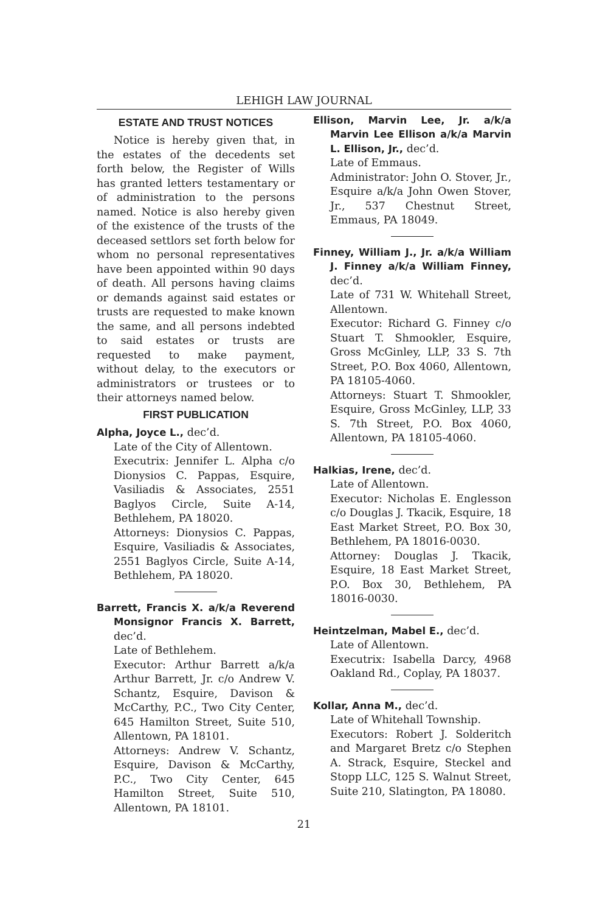LEHIGH LAW JOURNAL
ESTATE AND TRUST NOTICES
Notice is hereby given that, in the estates of the decedents set forth below, the Register of Wills has granted letters testamentary or of administration to the persons named. Notice is also hereby given of the existence of the trusts of the deceased settlors set forth below for whom no personal representatives have been appointed within 90 days of death. All persons having claims or demands against said estates or trusts are requested to make known the same, and all persons indebted to said estates or trusts are requested to make payment, without delay, to the executors or administrators or trustees or to their attorneys named below.
FIRST PUBLICATION
Alpha, Joyce L., dec’d.
Late of the City of Allentown.
Executrix: Jennifer L. Alpha c/o Dionysios C. Pappas, Esquire, Vasiliadis & Associates, 2551 Baglyos Circle, Suite A-14, Bethlehem, PA 18020.
Attorneys: Dionysios C. Pappas, Esquire, Vasiliadis & Associates, 2551 Baglyos Circle, Suite A-14, Bethlehem, PA 18020.
Barrett, Francis X. a/k/a Reverend Monsignor Francis X. Barrett, dec’d.
Late of Bethlehem.
Executor: Arthur Barrett a/k/a Arthur Barrett, Jr. c/o Andrew V. Schantz, Esquire, Davison & McCarthy, P.C., Two City Center, 645 Hamilton Street, Suite 510, Allentown, PA 18101.
Attorneys: Andrew V. Schantz, Esquire, Davison & McCarthy, P.C., Two City Center, 645 Hamilton Street, Suite 510, Allentown, PA 18101.
Ellison, Marvin Lee, Jr. a/k/a Marvin Lee Ellison a/k/a Marvin L. Ellison, Jr., dec’d.
Late of Emmaus.
Administrator: John O. Stover, Jr., Esquire a/k/a John Owen Stover, Jr., 537 Chestnut Street, Emmaus, PA 18049.
Finney, William J., Jr. a/k/a William J. Finney a/k/a William Finney, dec’d.
Late of 731 W. Whitehall Street, Allentown.
Executor: Richard G. Finney c/o Stuart T. Shmookler, Esquire, Gross McGinley, LLP, 33 S. 7th Street, P.O. Box 4060, Allentown, PA 18105-4060.
Attorneys: Stuart T. Shmookler, Esquire, Gross McGinley, LLP, 33 S. 7th Street, P.O. Box 4060, Allentown, PA 18105-4060.
Halkias, Irene, dec’d.
Late of Allentown.
Executor: Nicholas E. Englesson c/o Douglas J. Tkacik, Esquire, 18 East Market Street, P.O. Box 30, Bethlehem, PA 18016-0030.
Attorney: Douglas J. Tkacik, Esquire, 18 East Market Street, P.O. Box 30, Bethlehem, PA 18016-0030.
Heintzelman, Mabel E., dec’d.
Late of Allentown.
Executrix: Isabella Darcy, 4968 Oakland Rd., Coplay, PA 18037.
Kollar, Anna M., dec’d.
Late of Whitehall Township.
Executors: Robert J. Solderitch and Margaret Bretz c/o Stephen A. Strack, Esquire, Steckel and Stopp LLC, 125 S. Walnut Street, Suite 210, Slatington, PA 18080.
21